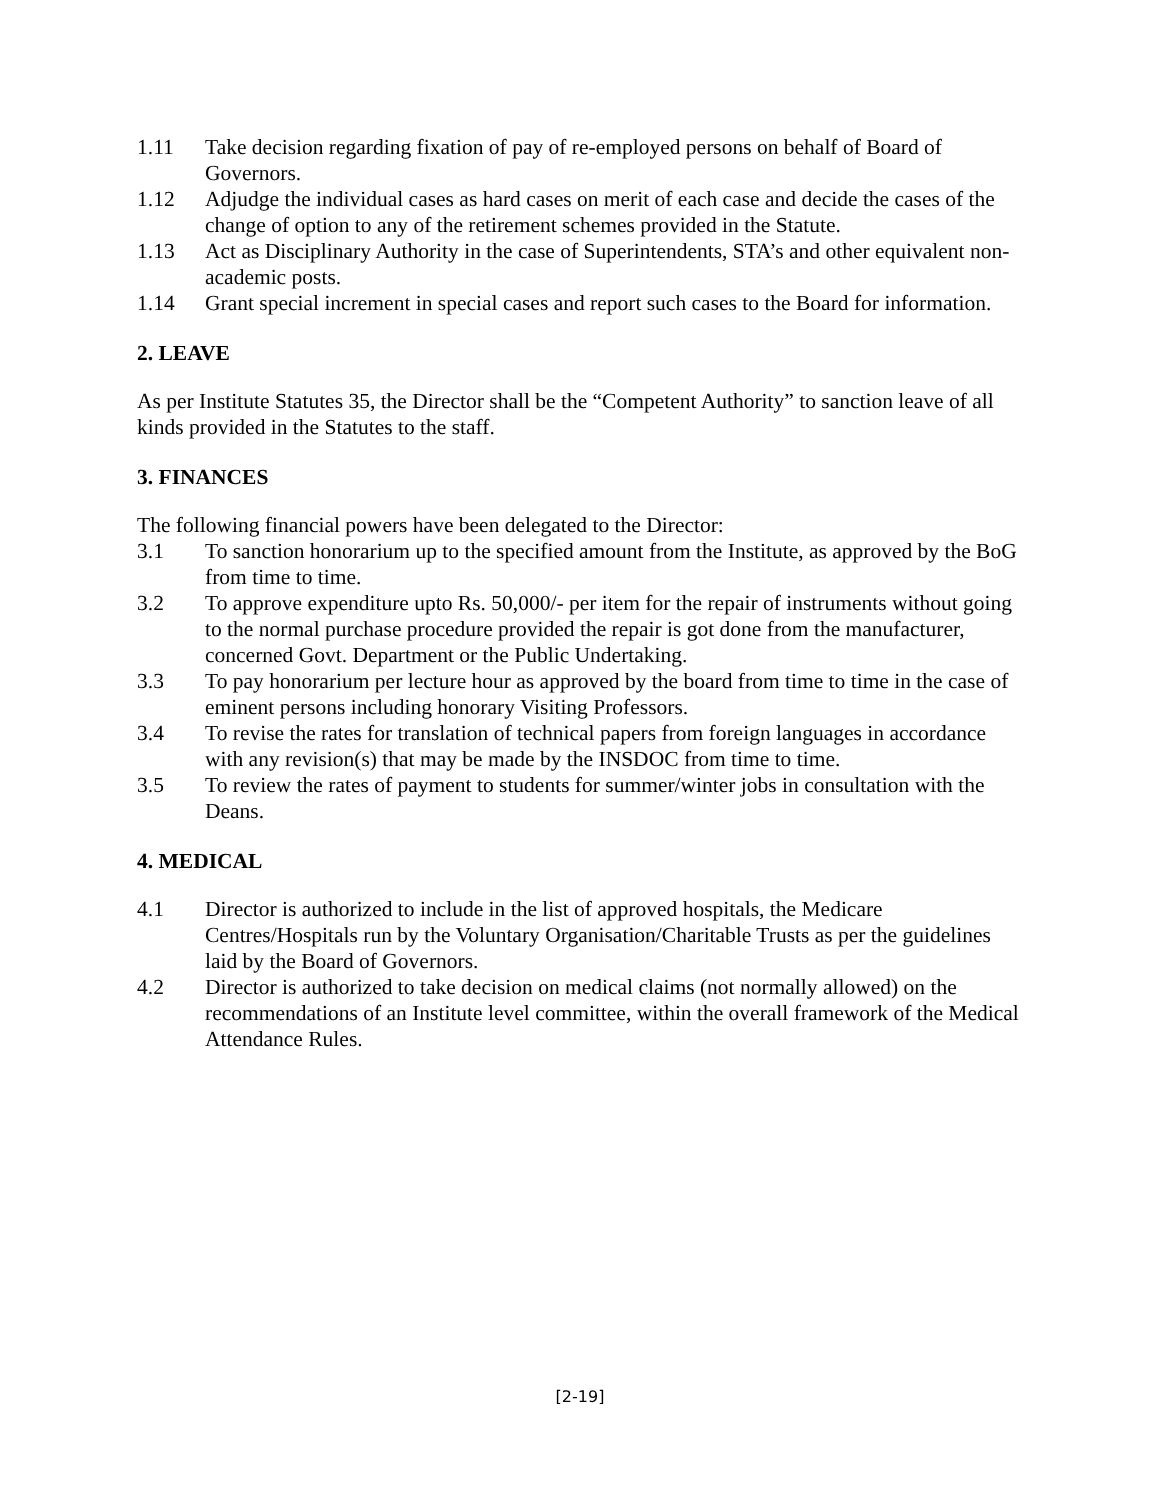1.11 Take decision regarding fixation of pay of re-employed persons on behalf of Board of Governors.
1.12 Adjudge the individual cases as hard cases on merit of each case and decide the cases of the change of option to any of the retirement schemes provided in the Statute.
1.13 Act as Disciplinary Authority in the case of Superintendents, STA’s and other equivalent non-academic posts.
1.14 Grant special increment in special cases and report such cases to the Board for information.
2. LEAVE
As per Institute Statutes 35, the Director shall be the “Competent Authority” to sanction leave of all kinds provided in the Statutes to the staff.
3. FINANCES
The following financial powers have been delegated to the Director:
3.1 To sanction honorarium up to the specified amount from the Institute, as approved by the BoG from time to time.
3.2 To approve expenditure upto Rs. 50,000/- per item for the repair of instruments without going to the normal purchase procedure provided the repair is got done from the manufacturer, concerned Govt. Department or the Public Undertaking.
3.3 To pay honorarium per lecture hour as approved by the board from time to time in the case of eminent persons including honorary Visiting Professors.
3.4 To revise the rates for translation of technical papers from foreign languages in accordance with any revision(s) that may be made by the INSDOC from time to time.
3.5 To review the rates of payment to students for summer/winter jobs in consultation with the Deans.
4. MEDICAL
4.1 Director is authorized to include in the list of approved hospitals, the Medicare Centres/Hospitals run by the Voluntary Organisation/Charitable Trusts as per the guidelines laid by the Board of Governors.
4.2 Director is authorized to take decision on medical claims (not normally allowed) on the recommendations of an Institute level committee, within the overall framework of the Medical Attendance Rules.
[2-19]